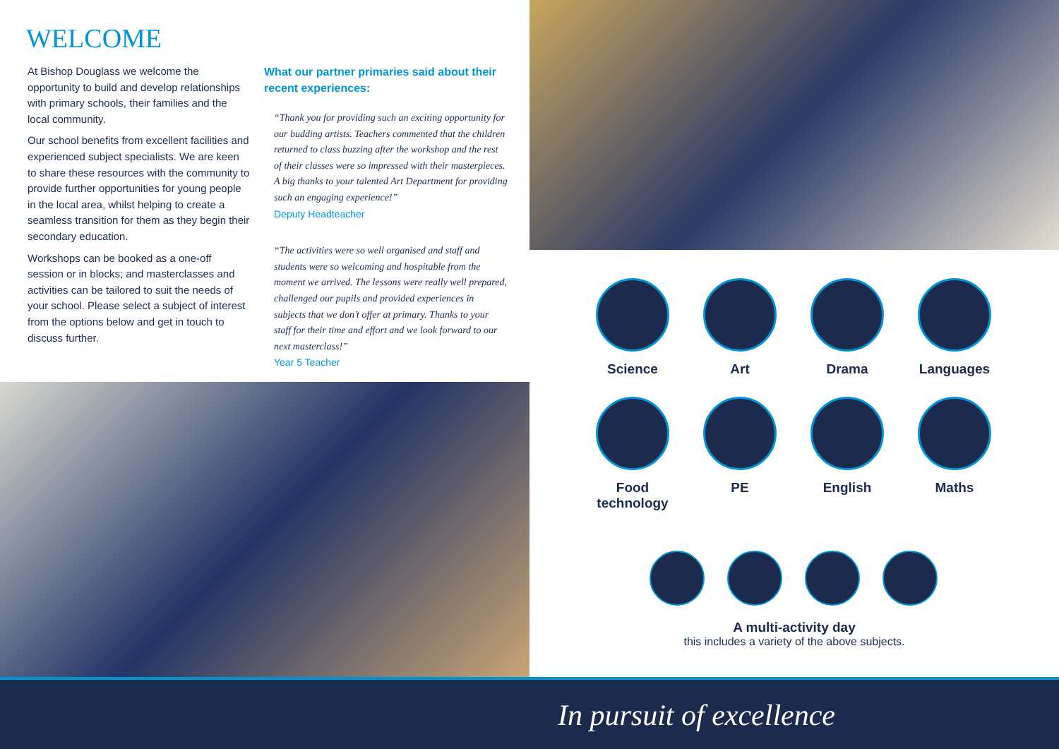WELCOME
At Bishop Douglass we welcome the opportunity to build and develop relationships with primary schools, their families and the local community.
Our school benefits from excellent facilities and experienced subject specialists. We are keen to share these resources with the community to provide further opportunities for young people in the local area, whilst helping to create a seamless transition for them as they begin their secondary education.
Workshops can be booked as a one-off session or in blocks; and masterclasses and activities can be tailored to suit the needs of your school. Please select a subject of interest from the options below and get in touch to discuss further.
What our partner primaries said about their recent experiences:
“Thank you for providing such an exciting opportunity for our budding artists. Teachers commented that the children returned to class buzzing after the workshop and the rest of their classes were so impressed with their masterpieces. A big thanks to your talented Art Department for providing such an engaging experience!”
Deputy Headteacher
“The activities were so well organised and staff and students were so welcoming and hospitable from the moment we arrived. The lessons were really well prepared, challenged our pupils and provided experiences in subjects that we don’t offer at primary. Thanks to your staff for their time and effort and we look forward to our next masterclass!”
Year 5 Teacher
Science
Art
Drama
Languages
Food technology
PE
English
Maths
A multi-activity day
this includes a variety of the above subjects.
In pursuit of excellence